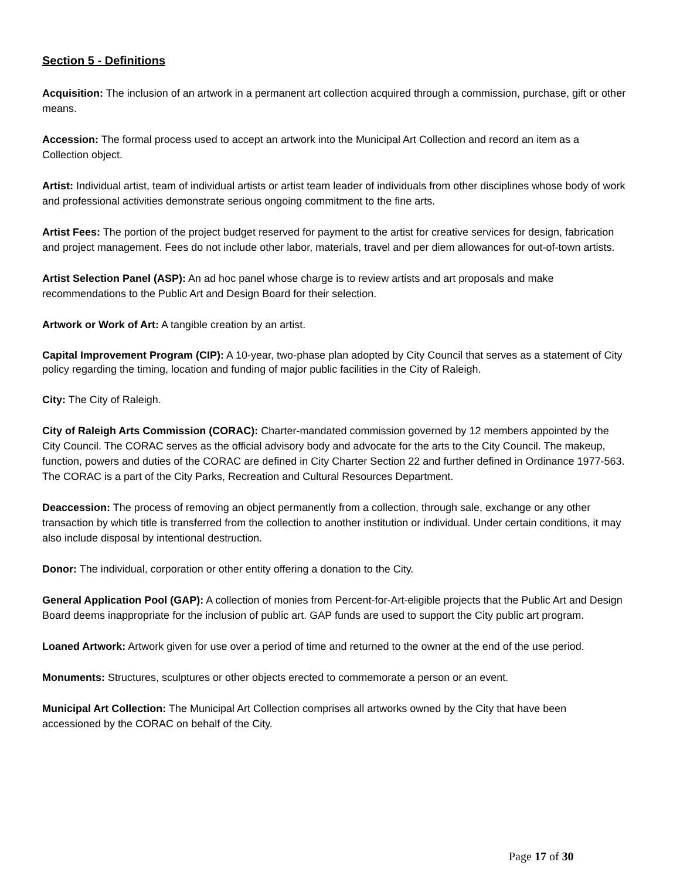Section 5 - Definitions
Acquisition: The inclusion of an artwork in a permanent art collection acquired through a commission, purchase, gift or other means.
Accession: The formal process used to accept an artwork into the Municipal Art Collection and record an item as a Collection object.
Artist: Individual artist, team of individual artists or artist team leader of individuals from other disciplines whose body of work and professional activities demonstrate serious ongoing commitment to the fine arts.
Artist Fees: The portion of the project budget reserved for payment to the artist for creative services for design, fabrication and project management. Fees do not include other labor, materials, travel and per diem allowances for out-of-town artists.
Artist Selection Panel (ASP): An ad hoc panel whose charge is to review artists and art proposals and make recommendations to the Public Art and Design Board for their selection.
Artwork or Work of Art: A tangible creation by an artist.
Capital Improvement Program (CIP): A 10-year, two-phase plan adopted by City Council that serves as a statement of City policy regarding the timing, location and funding of major public facilities in the City of Raleigh.
City: The City of Raleigh.
City of Raleigh Arts Commission (CORAC): Charter-mandated commission governed by 12 members appointed by the City Council. The CORAC serves as the official advisory body and advocate for the arts to the City Council. The makeup, function, powers and duties of the CORAC are defined in City Charter Section 22 and further defined in Ordinance 1977-563. The CORAC is a part of the City Parks, Recreation and Cultural Resources Department.
Deaccession: The process of removing an object permanently from a collection, through sale, exchange or any other transaction by which title is transferred from the collection to another institution or individual. Under certain conditions, it may also include disposal by intentional destruction.
Donor: The individual, corporation or other entity offering a donation to the City.
General Application Pool (GAP): A collection of monies from Percent-for-Art-eligible projects that the Public Art and Design Board deems inappropriate for the inclusion of public art. GAP funds are used to support the City public art program.
Loaned Artwork: Artwork given for use over a period of time and returned to the owner at the end of the use period.
Monuments: Structures, sculptures or other objects erected to commemorate a person or an event.
Municipal Art Collection: The Municipal Art Collection comprises all artworks owned by the City that have been accessioned by the CORAC on behalf of the City.
Page 17 of 30